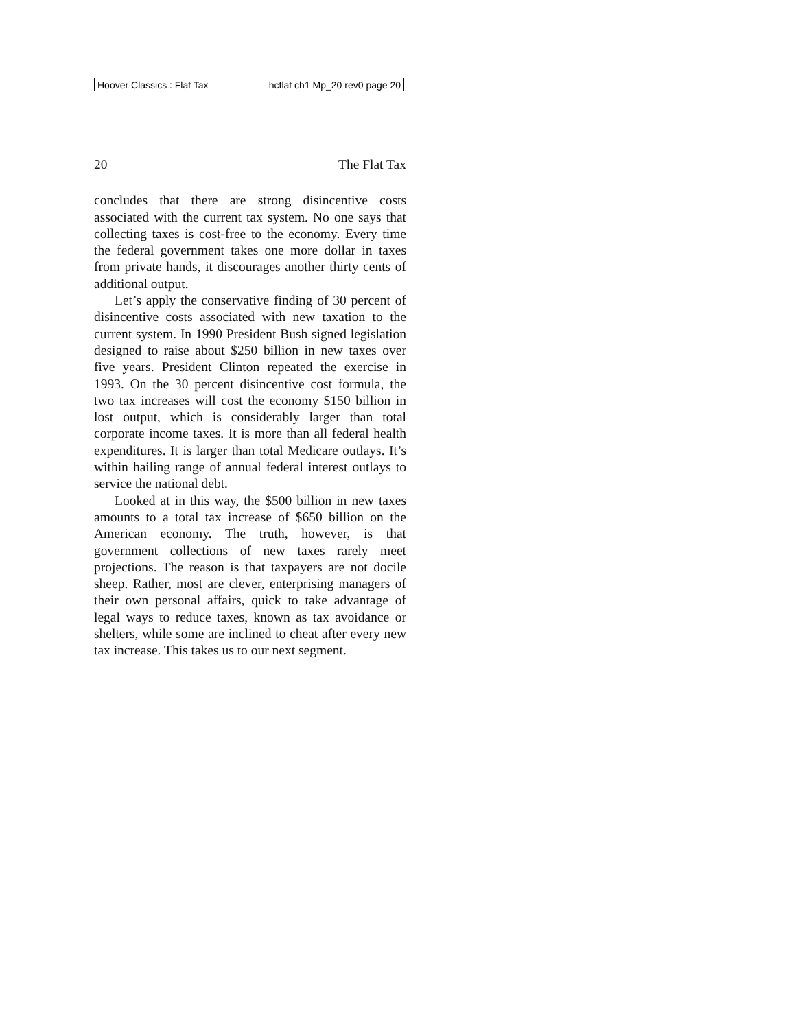Hoover Classics : Flat Tax hcflat ch1 Mp_20 rev0 page 20
20 The Flat Tax
concludes that there are strong disincentive costs associated with the current tax system. No one says that collecting taxes is cost-free to the economy. Every time the federal government takes one more dollar in taxes from private hands, it discourages another thirty cents of additional output.
Let’s apply the conservative finding of 30 percent of disincentive costs associated with new taxation to the current system. In 1990 President Bush signed legislation designed to raise about $250 billion in new taxes over five years. President Clinton repeated the exercise in 1993. On the 30 percent disincentive cost formula, the two tax increases will cost the economy $150 billion in lost output, which is considerably larger than total corporate income taxes. It is more than all federal health expenditures. It is larger than total Medicare outlays. It’s within hailing range of annual federal interest outlays to service the national debt.
Looked at in this way, the $500 billion in new taxes amounts to a total tax increase of $650 billion on the American economy. The truth, however, is that government collections of new taxes rarely meet projections. The reason is that taxpayers are not docile sheep. Rather, most are clever, enterprising managers of their own personal affairs, quick to take advantage of legal ways to reduce taxes, known as tax avoidance or shelters, while some are inclined to cheat after every new tax increase. This takes us to our next segment.